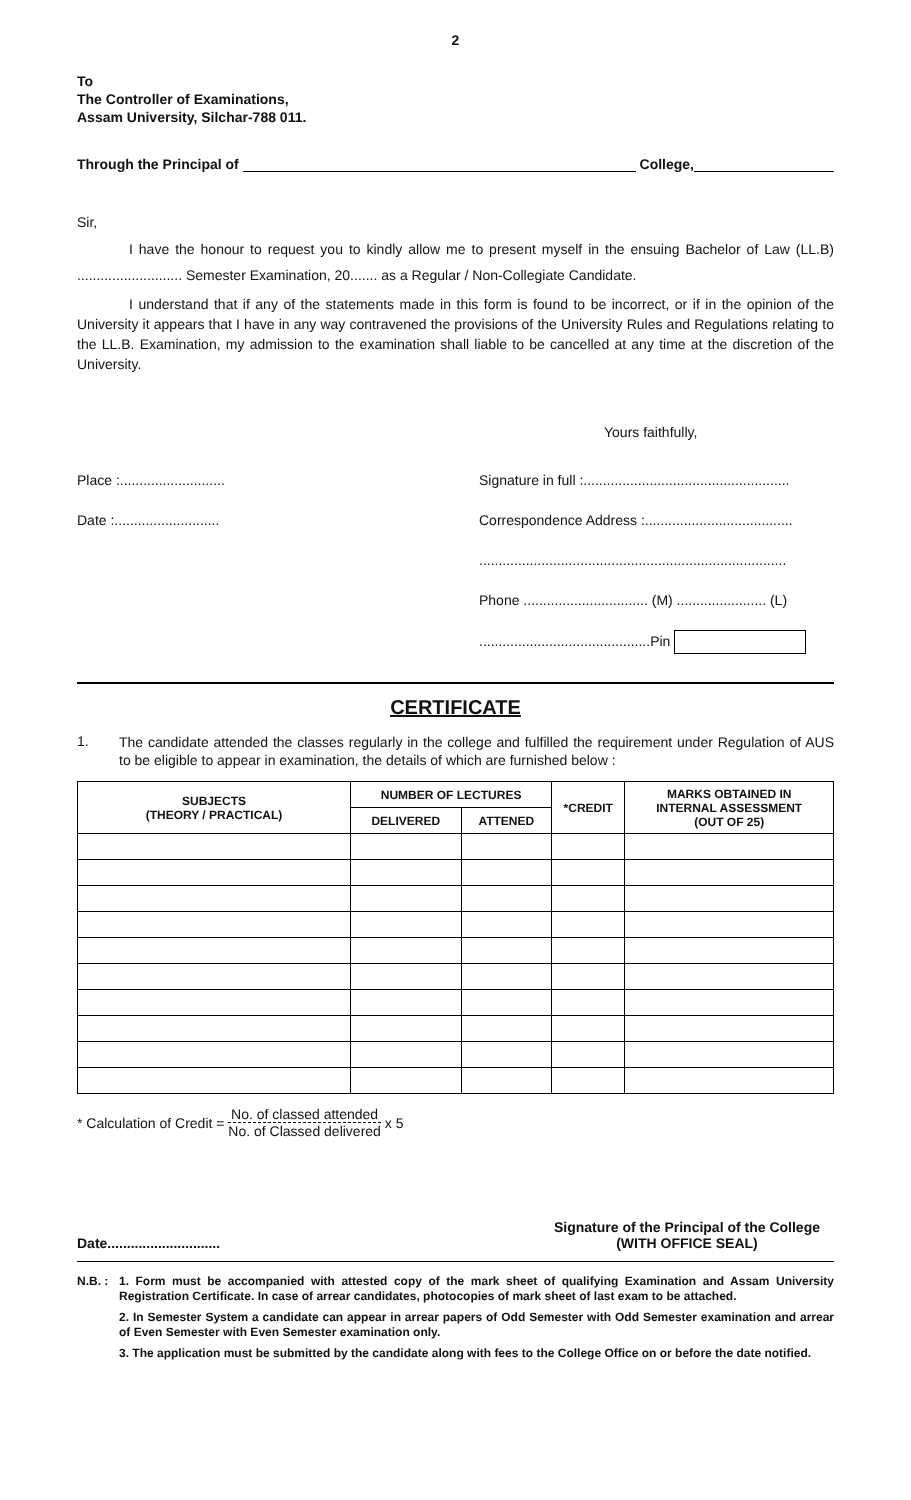2
To
The Controller of Examinations,
Assam University, Silchar-788 011.
Through the Principal of College,
Sir,
I have the honour to request you to kindly allow me to present myself in the ensuing Bachelor of Law (LL.B) ........................... Semester Examination, 20....... as a Regular / Non-Collegiate Candidate.
I understand that if any of the statements made in this form is found to be incorrect, or if in the opinion of the University it appears that I have in any way contravened the provisions of the University Rules and Regulations relating to the LL.B. Examination, my admission to the examination shall liable to be cancelled at any time at the discretion of the University.
Yours faithfully,
Place :...........................
Date :...........................
Signature in full :.....................................................
Correspondence Address :......................................
...............................................................................
Phone ................................ (M) ....................... (L)
............................................Pin
CERTIFICATE
1.
The candidate attended the classes regularly in the college and fulfilled the requirement under Regulation of AUS to be eligible to appear in examination, the details of which are furnished below :
| SUBJECTS (THEORY / PRACTICAL) | NUMBER OF LECTURES | | *CREDIT | MARKS OBTAINED IN INTERNAL ASSESSMENT (OUT OF 25) |
| --- | --- | --- | --- | --- |
| | DELIVERED | ATTENED | | |
* Calculation of Credit = No. of classed attended No. of Classed delivered x 5
Date............................. Signature of the Principal of the College
(WITH OFFICE SEAL)
N.B. :
1. Form must be accompanied with attested copy of the mark sheet of qualifying Examination and Assam University Registration Certificate. In case of arrear candidates, photocopies of mark sheet of last exam to be attached.
2. In Semester System a candidate can appear in arrear papers of Odd Semester with Odd Semester examination and arrear of Even Semester with Even Semester examination only.
3. The application must be submitted by the candidate along with fees to the College Office on or before the date notified.